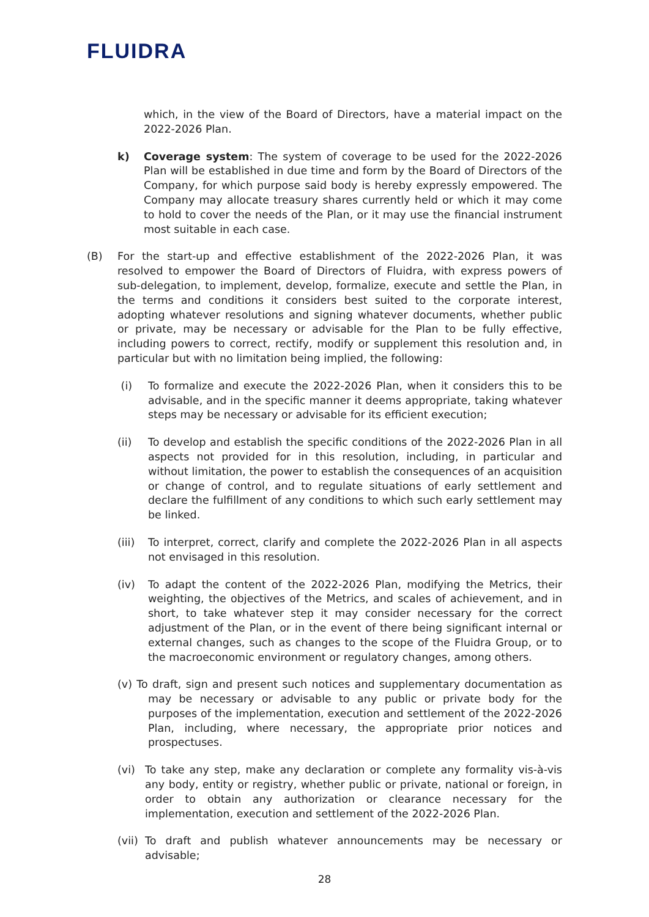FLUIDRA
which, in the view of the Board of Directors, have a material impact on the 2022-2026 Plan.
k) Coverage system: The system of coverage to be used for the 2022-2026 Plan will be established in due time and form by the Board of Directors of the Company, for which purpose said body is hereby expressly empowered. The Company may allocate treasury shares currently held or which it may come to hold to cover the needs of the Plan, or it may use the financial instrument most suitable in each case.
(B) For the start-up and effective establishment of the 2022-2026 Plan, it was resolved to empower the Board of Directors of Fluidra, with express powers of sub-delegation, to implement, develop, formalize, execute and settle the Plan, in the terms and conditions it considers best suited to the corporate interest, adopting whatever resolutions and signing whatever documents, whether public or private, may be necessary or advisable for the Plan to be fully effective, including powers to correct, rectify, modify or supplement this resolution and, in particular but with no limitation being implied, the following:
(i) To formalize and execute the 2022-2026 Plan, when it considers this to be advisable, and in the specific manner it deems appropriate, taking whatever steps may be necessary or advisable for its efficient execution;
(ii) To develop and establish the specific conditions of the 2022-2026 Plan in all aspects not provided for in this resolution, including, in particular and without limitation, the power to establish the consequences of an acquisition or change of control, and to regulate situations of early settlement and declare the fulfillment of any conditions to which such early settlement may be linked.
(iii) To interpret, correct, clarify and complete the 2022-2026 Plan in all aspects not envisaged in this resolution.
(iv) To adapt the content of the 2022-2026 Plan, modifying the Metrics, their weighting, the objectives of the Metrics, and scales of achievement, and in short, to take whatever step it may consider necessary for the correct adjustment of the Plan, or in the event of there being significant internal or external changes, such as changes to the scope of the Fluidra Group, or to the macroeconomic environment or regulatory changes, among others.
(v) To draft, sign and present such notices and supplementary documentation as may be necessary or advisable to any public or private body for the purposes of the implementation, execution and settlement of the 2022-2026 Plan, including, where necessary, the appropriate prior notices and prospectuses.
(vi) To take any step, make any declaration or complete any formality vis-à-vis any body, entity or registry, whether public or private, national or foreign, in order to obtain any authorization or clearance necessary for the implementation, execution and settlement of the 2022-2026 Plan.
(vii) To draft and publish whatever announcements may be necessary or advisable;
28